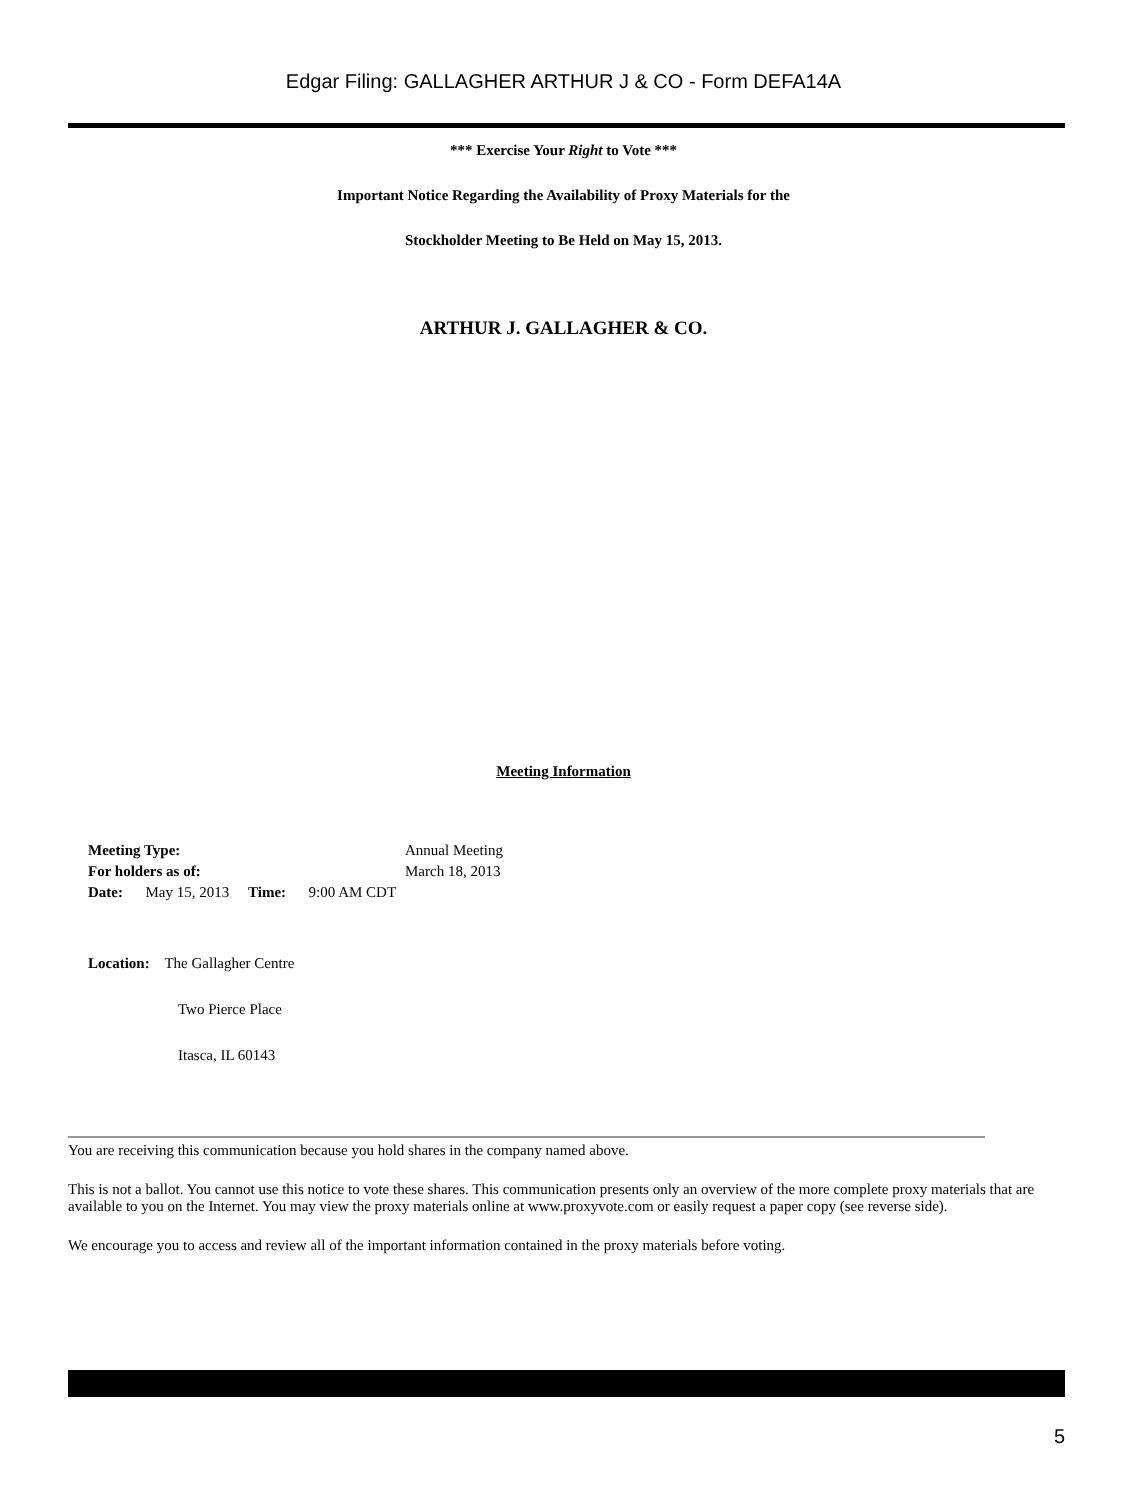Edgar Filing: GALLAGHER ARTHUR J & CO - Form DEFA14A
*** Exercise Your Right to Vote ***
Important Notice Regarding the Availability of Proxy Materials for the
Stockholder Meeting to Be Held on May 15, 2013.
ARTHUR J. GALLAGHER & CO.
Meeting Information
Meeting Type: Annual Meeting
For holders as of: March 18, 2013
Date: May 15, 2013 Time: 9:00 AM CDT
Location: The Gallagher Centre
Two Pierce Place
Itasca, IL 60143
You are receiving this communication because you hold shares in the company named above.
This is not a ballot. You cannot use this notice to vote these shares. This communication presents only an overview of the more complete proxy materials that are available to you on the Internet. You may view the proxy materials online at www.proxyvote.com or easily request a paper copy (see reverse side).
We encourage you to access and review all of the important information contained in the proxy materials before voting.
5